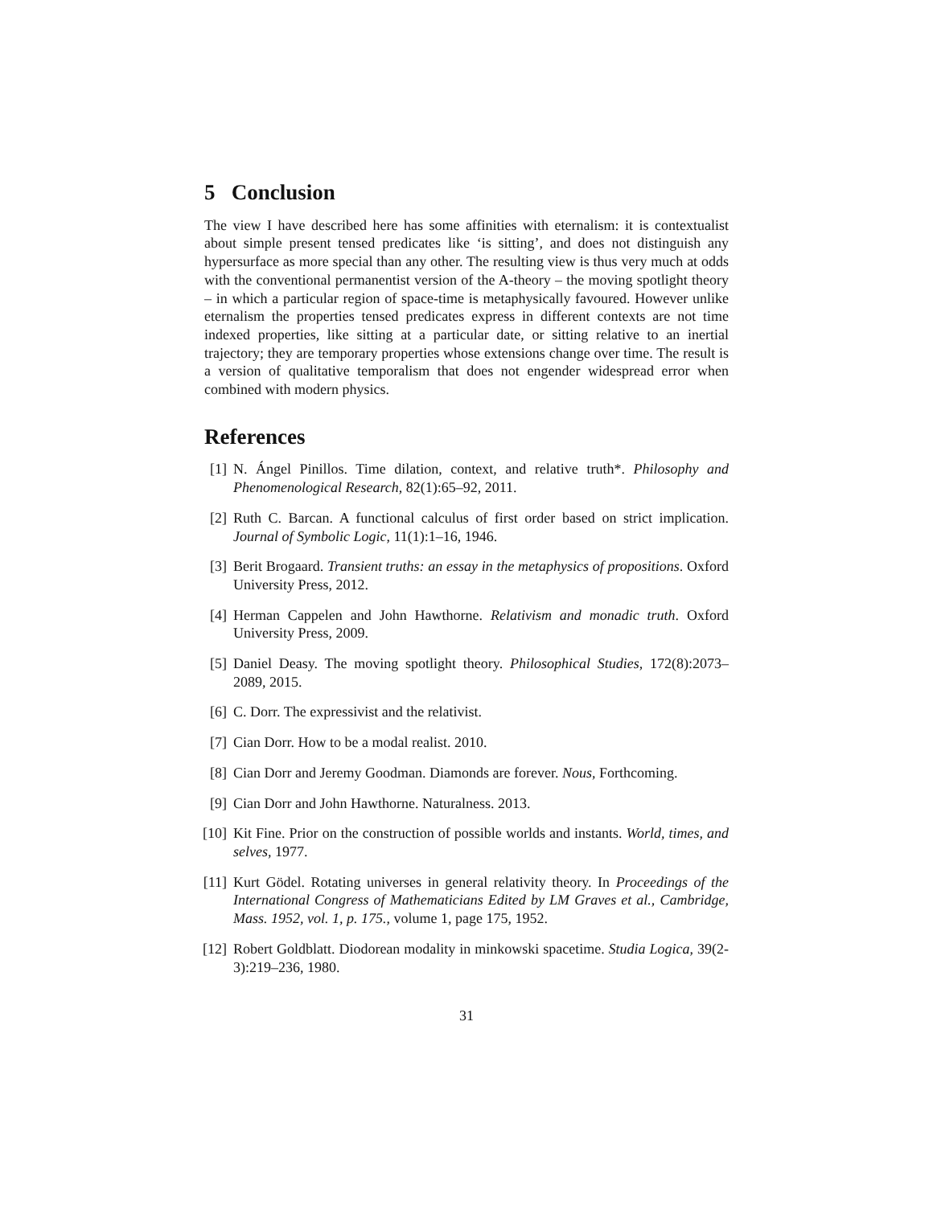5 Conclusion
The view I have described here has some affinities with eternalism: it is contextualist about simple present tensed predicates like ‘is sitting’, and does not distinguish any hypersurface as more special than any other. The resulting view is thus very much at odds with the conventional permanentist version of the A-theory – the moving spotlight theory – in which a particular region of space-time is metaphysically favoured. However unlike eternalism the properties tensed predicates express in different contexts are not time indexed properties, like sitting at a particular date, or sitting relative to an inertial trajectory; they are temporary properties whose extensions change over time. The result is a version of qualitative temporalism that does not engender widespread error when combined with modern physics.
References
[1] N. Ángel Pinillos. Time dilation, context, and relative truth*. Philosophy and Phenomenological Research, 82(1):65–92, 2011.
[2] Ruth C. Barcan. A functional calculus of first order based on strict implication. Journal of Symbolic Logic, 11(1):1–16, 1946.
[3] Berit Brogaard. Transient truths: an essay in the metaphysics of propositions. Oxford University Press, 2012.
[4] Herman Cappelen and John Hawthorne. Relativism and monadic truth. Oxford University Press, 2009.
[5] Daniel Deasy. The moving spotlight theory. Philosophical Studies, 172(8):2073–2089, 2015.
[6] C. Dorr. The expressivist and the relativist.
[7] Cian Dorr. How to be a modal realist. 2010.
[8] Cian Dorr and Jeremy Goodman. Diamonds are forever. Nous, Forthcoming.
[9] Cian Dorr and John Hawthorne. Naturalness. 2013.
[10] Kit Fine. Prior on the construction of possible worlds and instants. World, times, and selves, 1977.
[11] Kurt Gödel. Rotating universes in general relativity theory. In Proceedings of the International Congress of Mathematicians Edited by LM Graves et al., Cambridge, Mass. 1952, vol. 1, p. 175., volume 1, page 175, 1952.
[12] Robert Goldblatt. Diodorean modality in minkowski spacetime. Studia Logica, 39(2-3):219–236, 1980.
31